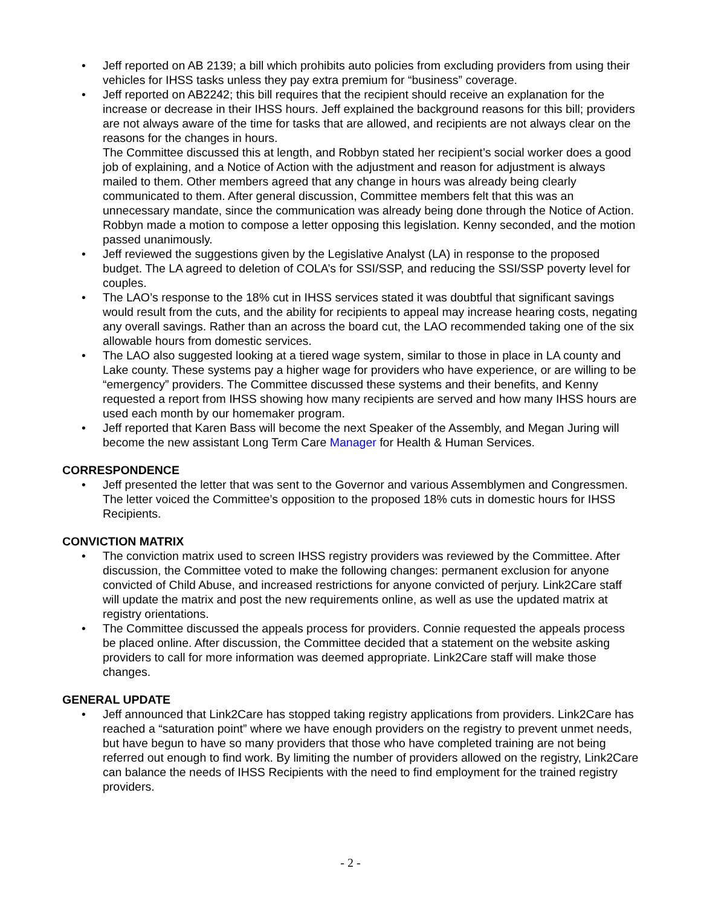• Jeff reported on AB 2139; a bill which prohibits auto policies from excluding providers from using their vehicles for IHSS tasks unless they pay extra premium for “business” coverage.
• Jeff reported on AB2242; this bill requires that the recipient should receive an explanation for the increase or decrease in their IHSS hours. Jeff explained the background reasons for this bill; providers are not always aware of the time for tasks that are allowed, and recipients are not always clear on the reasons for the changes in hours.
The Committee discussed this at length, and Robbyn stated her recipient’s social worker does a good job of explaining, and a Notice of Action with the adjustment and reason for adjustment is always mailed to them. Other members agreed that any change in hours was already being clearly communicated to them. After general discussion, Committee members felt that this was an unnecessary mandate, since the communication was already being done through the Notice of Action. Robbyn made a motion to compose a letter opposing this legislation. Kenny seconded, and the motion passed unanimously.
• Jeff reviewed the suggestions given by the Legislative Analyst (LA) in response to the proposed budget. The LA agreed to deletion of COLA’s for SSI/SSP, and reducing the SSI/SSP poverty level for couples.
• The LAO’s response to the 18% cut in IHSS services stated it was doubtful that significant savings would result from the cuts, and the ability for recipients to appeal may increase hearing costs, negating any overall savings. Rather than an across the board cut, the LAO recommended taking one of the six allowable hours from domestic services.
• The LAO also suggested looking at a tiered wage system, similar to those in place in LA county and Lake county. These systems pay a higher wage for providers who have experience, or are willing to be “emergency” providers. The Committee discussed these systems and their benefits, and Kenny requested a report from IHSS showing how many recipients are served and how many IHSS hours are used each month by our homemaker program.
• Jeff reported that Karen Bass will become the next Speaker of the Assembly, and Megan Juring will become the new assistant Long Term Care Manager for Health & Human Services.
CORRESPONDENCE
• Jeff presented the letter that was sent to the Governor and various Assemblymen and Congressmen. The letter voiced the Committee’s opposition to the proposed 18% cuts in domestic hours for IHSS Recipients.
CONVICTION MATRIX
• The conviction matrix used to screen IHSS registry providers was reviewed by the Committee. After discussion, the Committee voted to make the following changes: permanent exclusion for anyone convicted of Child Abuse, and increased restrictions for anyone convicted of perjury. Link2Care staff will update the matrix and post the new requirements online, as well as use the updated matrix at registry orientations.
• The Committee discussed the appeals process for providers. Connie requested the appeals process be placed online. After discussion, the Committee decided that a statement on the website asking providers to call for more information was deemed appropriate. Link2Care staff will make those changes.
GENERAL UPDATE
• Jeff announced that Link2Care has stopped taking registry applications from providers. Link2Care has reached a “saturation point” where we have enough providers on the registry to prevent unmet needs, but have begun to have so many providers that those who have completed training are not being referred out enough to find work. By limiting the number of providers allowed on the registry, Link2Care can balance the needs of IHSS Recipients with the need to find employment for the trained registry providers.
- 2 -